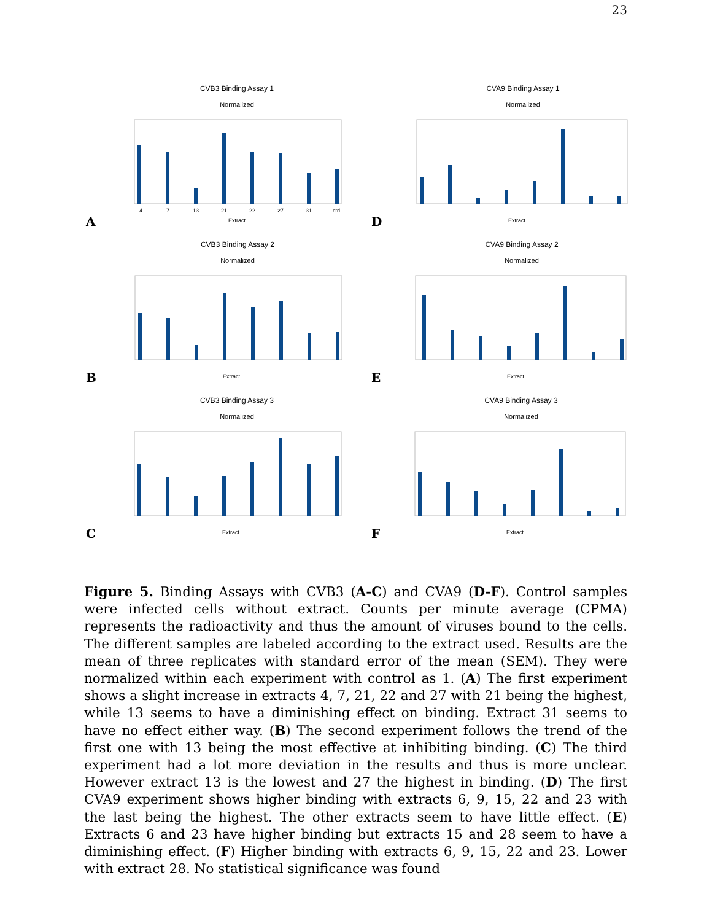23
A
CVB3 Binding Assay 1
Normalized
Extract
4
7
13
21
22
27
31
ctrl
D
CVA9 Binding Assay 1
Normalized
Extract
B
CVB3 Binding Assay 2
Normalized
Extract
E
CVA9 Binding Assay 2
Normalized
Extract
C
CVB3 Binding Assay 3
Normalized
Extract
F
CVA9 Binding Assay 3
Normalized
Extract
Figure 5. Binding Assays with CVB3 (A-C) and CVA9 (D-F). Control samples were infected cells without extract. Counts per minute average (CPMA) represents the radioactivity and thus the amount of viruses bound to the cells. The different samples are labeled according to the extract used. Results are the mean of three replicates with standard error of the mean (SEM). They were normalized within each experiment with control as 1. (A) The first experiment shows a slight increase in extracts 4, 7, 21, 22 and 27 with 21 being the highest, while 13 seems to have a diminishing effect on binding. Extract 31 seems to have no effect either way. (B) The second experiment follows the trend of the first one with 13 being the most effective at inhibiting binding. (C) The third experiment had a lot more deviation in the results and thus is more unclear. However extract 13 is the lowest and 27 the highest in binding. (D) The first CVA9 experiment shows higher binding with extracts 6, 9, 15, 22 and 23 with the last being the highest. The other extracts seem to have little effect. (E) Extracts 6 and 23 have higher binding but extracts 15 and 28 seem to have a diminishing effect. (F) Higher binding with extracts 6, 9, 15, 22 and 23. Lower with extract 28. No statistical significance was found